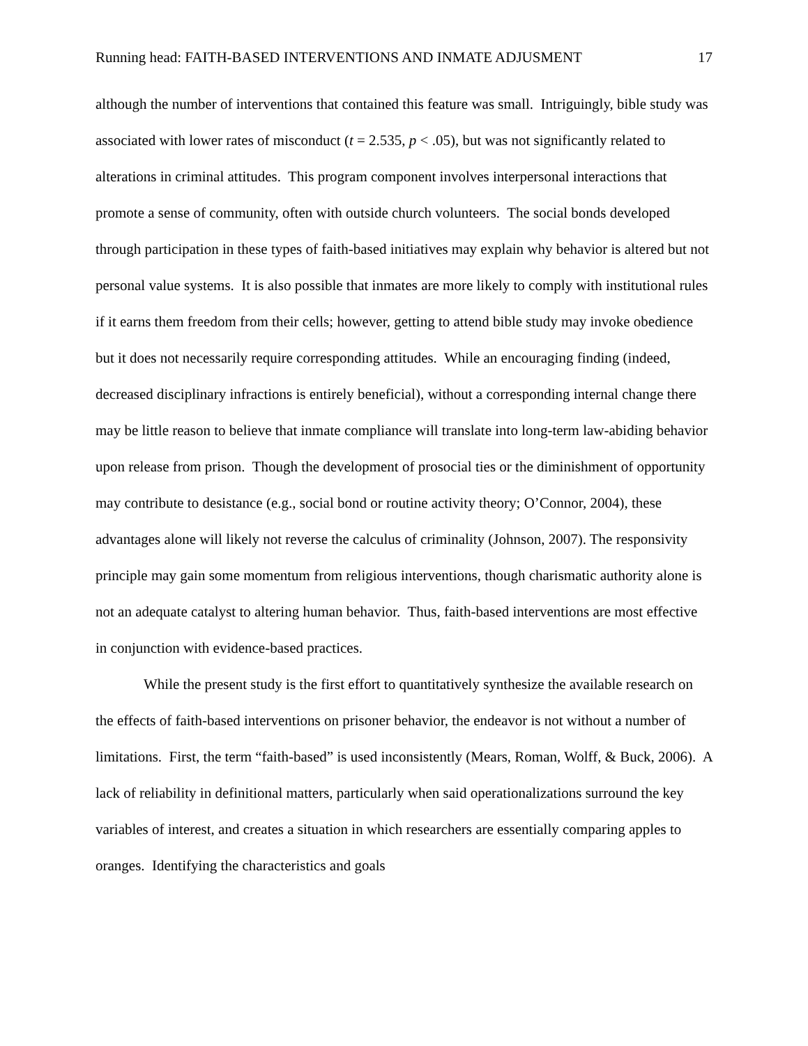Running head: FAITH-BASED INTERVENTIONS AND INMATE ADJUSMENT 17
although the number of interventions that contained this feature was small. Intriguingly, bible study was associated with lower rates of misconduct (t = 2.535, p < .05), but was not significantly related to alterations in criminal attitudes. This program component involves interpersonal interactions that promote a sense of community, often with outside church volunteers. The social bonds developed through participation in these types of faith-based initiatives may explain why behavior is altered but not personal value systems. It is also possible that inmates are more likely to comply with institutional rules if it earns them freedom from their cells; however, getting to attend bible study may invoke obedience but it does not necessarily require corresponding attitudes. While an encouraging finding (indeed, decreased disciplinary infractions is entirely beneficial), without a corresponding internal change there may be little reason to believe that inmate compliance will translate into long-term law-abiding behavior upon release from prison. Though the development of prosocial ties or the diminishment of opportunity may contribute to desistance (e.g., social bond or routine activity theory; O’Connor, 2004), these advantages alone will likely not reverse the calculus of criminality (Johnson, 2007). The responsivity principle may gain some momentum from religious interventions, though charismatic authority alone is not an adequate catalyst to altering human behavior. Thus, faith-based interventions are most effective in conjunction with evidence-based practices.
While the present study is the first effort to quantitatively synthesize the available research on the effects of faith-based interventions on prisoner behavior, the endeavor is not without a number of limitations. First, the term “faith-based” is used inconsistently (Mears, Roman, Wolff, & Buck, 2006). A lack of reliability in definitional matters, particularly when said operationalizations surround the key variables of interest, and creates a situation in which researchers are essentially comparing apples to oranges. Identifying the characteristics and goals